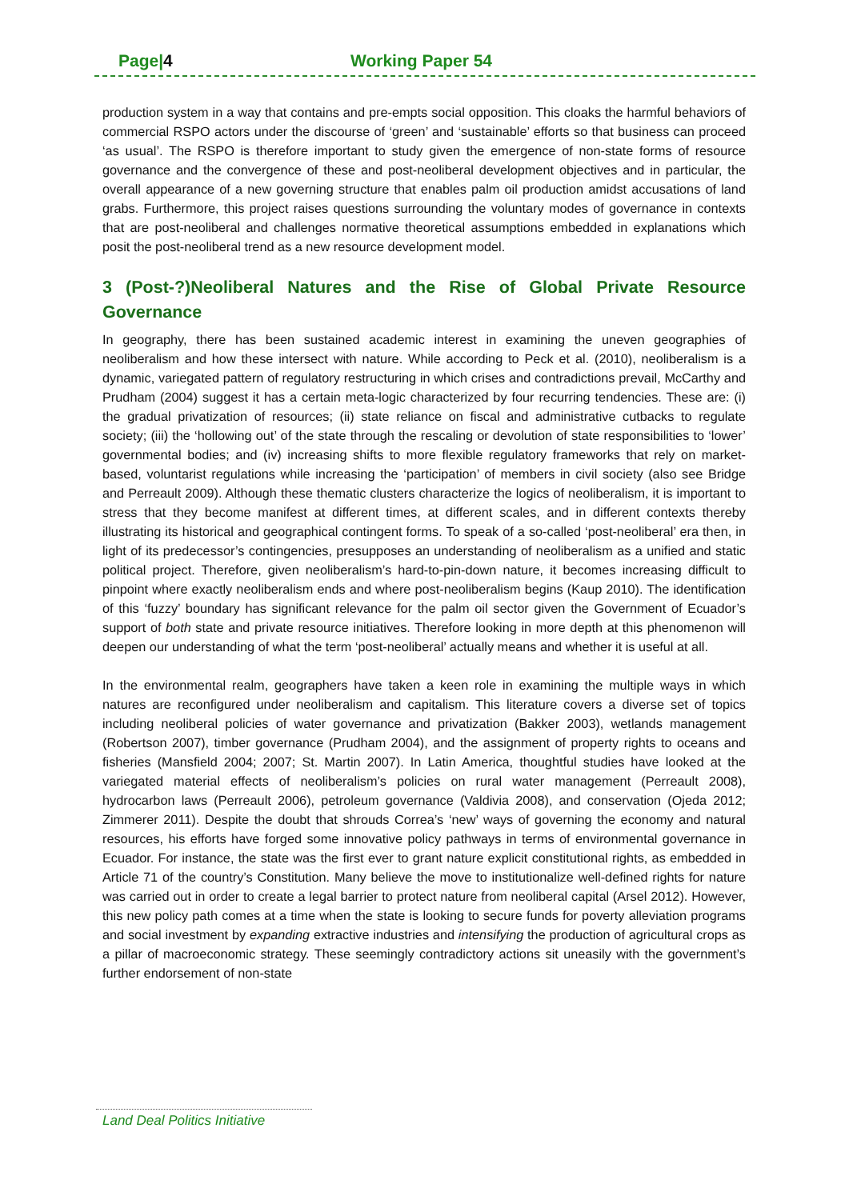Page|4 Working Paper 54
production system in a way that contains and pre-empts social opposition. This cloaks the harmful behaviors of commercial RSPO actors under the discourse of ‘green’ and ‘sustainable’ efforts so that business can proceed ‘as usual’. The RSPO is therefore important to study given the emergence of non-state forms of resource governance and the convergence of these and post-neoliberal development objectives and in particular, the overall appearance of a new governing structure that enables palm oil production amidst accusations of land grabs. Furthermore, this project raises questions surrounding the voluntary modes of governance in contexts that are post-neoliberal and challenges normative theoretical assumptions embedded in explanations which posit the post-neoliberal trend as a new resource development model.
3 (Post-?)Neoliberal Natures and the Rise of Global Private Resource Governance
In geography, there has been sustained academic interest in examining the uneven geographies of neoliberalism and how these intersect with nature. While according to Peck et al. (2010), neoliberalism is a dynamic, variegated pattern of regulatory restructuring in which crises and contradictions prevail, McCarthy and Prudham (2004) suggest it has a certain meta-logic characterized by four recurring tendencies. These are: (i) the gradual privatization of resources; (ii) state reliance on fiscal and administrative cutbacks to regulate society; (iii) the ‘hollowing out’ of the state through the rescaling or devolution of state responsibilities to ‘lower’ governmental bodies; and (iv) increasing shifts to more flexible regulatory frameworks that rely on market-based, voluntarist regulations while increasing the ‘participation’ of members in civil society (also see Bridge and Perreault 2009). Although these thematic clusters characterize the logics of neoliberalism, it is important to stress that they become manifest at different times, at different scales, and in different contexts thereby illustrating its historical and geographical contingent forms. To speak of a so-called ‘post-neoliberal’ era then, in light of its predecessor’s contingencies, presupposes an understanding of neoliberalism as a unified and static political project. Therefore, given neoliberalism’s hard-to-pin-down nature, it becomes increasing difficult to pinpoint where exactly neoliberalism ends and where post-neoliberalism begins (Kaup 2010). The identification of this ‘fuzzy’ boundary has significant relevance for the palm oil sector given the Government of Ecuador’s support of both state and private resource initiatives. Therefore looking in more depth at this phenomenon will deepen our understanding of what the term ‘post-neoliberal’ actually means and whether it is useful at all.
In the environmental realm, geographers have taken a keen role in examining the multiple ways in which natures are reconfigured under neoliberalism and capitalism. This literature covers a diverse set of topics including neoliberal policies of water governance and privatization (Bakker 2003), wetlands management (Robertson 2007), timber governance (Prudham 2004), and the assignment of property rights to oceans and fisheries (Mansfield 2004; 2007; St. Martin 2007). In Latin America, thoughtful studies have looked at the variegated material effects of neoliberalism’s policies on rural water management (Perreault 2008), hydrocarbon laws (Perreault 2006), petroleum governance (Valdivia 2008), and conservation (Ojeda 2012; Zimmerer 2011). Despite the doubt that shrouds Correa’s ‘new’ ways of governing the economy and natural resources, his efforts have forged some innovative policy pathways in terms of environmental governance in Ecuador. For instance, the state was the first ever to grant nature explicit constitutional rights, as embedded in Article 71 of the country’s Constitution. Many believe the move to institutionalize well-defined rights for nature was carried out in order to create a legal barrier to protect nature from neoliberal capital (Arsel 2012). However, this new policy path comes at a time when the state is looking to secure funds for poverty alleviation programs and social investment by expanding extractive industries and intensifying the production of agricultural crops as a pillar of macroeconomic strategy. These seemingly contradictory actions sit uneasily with the government’s further endorsement of non-state
Land Deal Politics Initiative